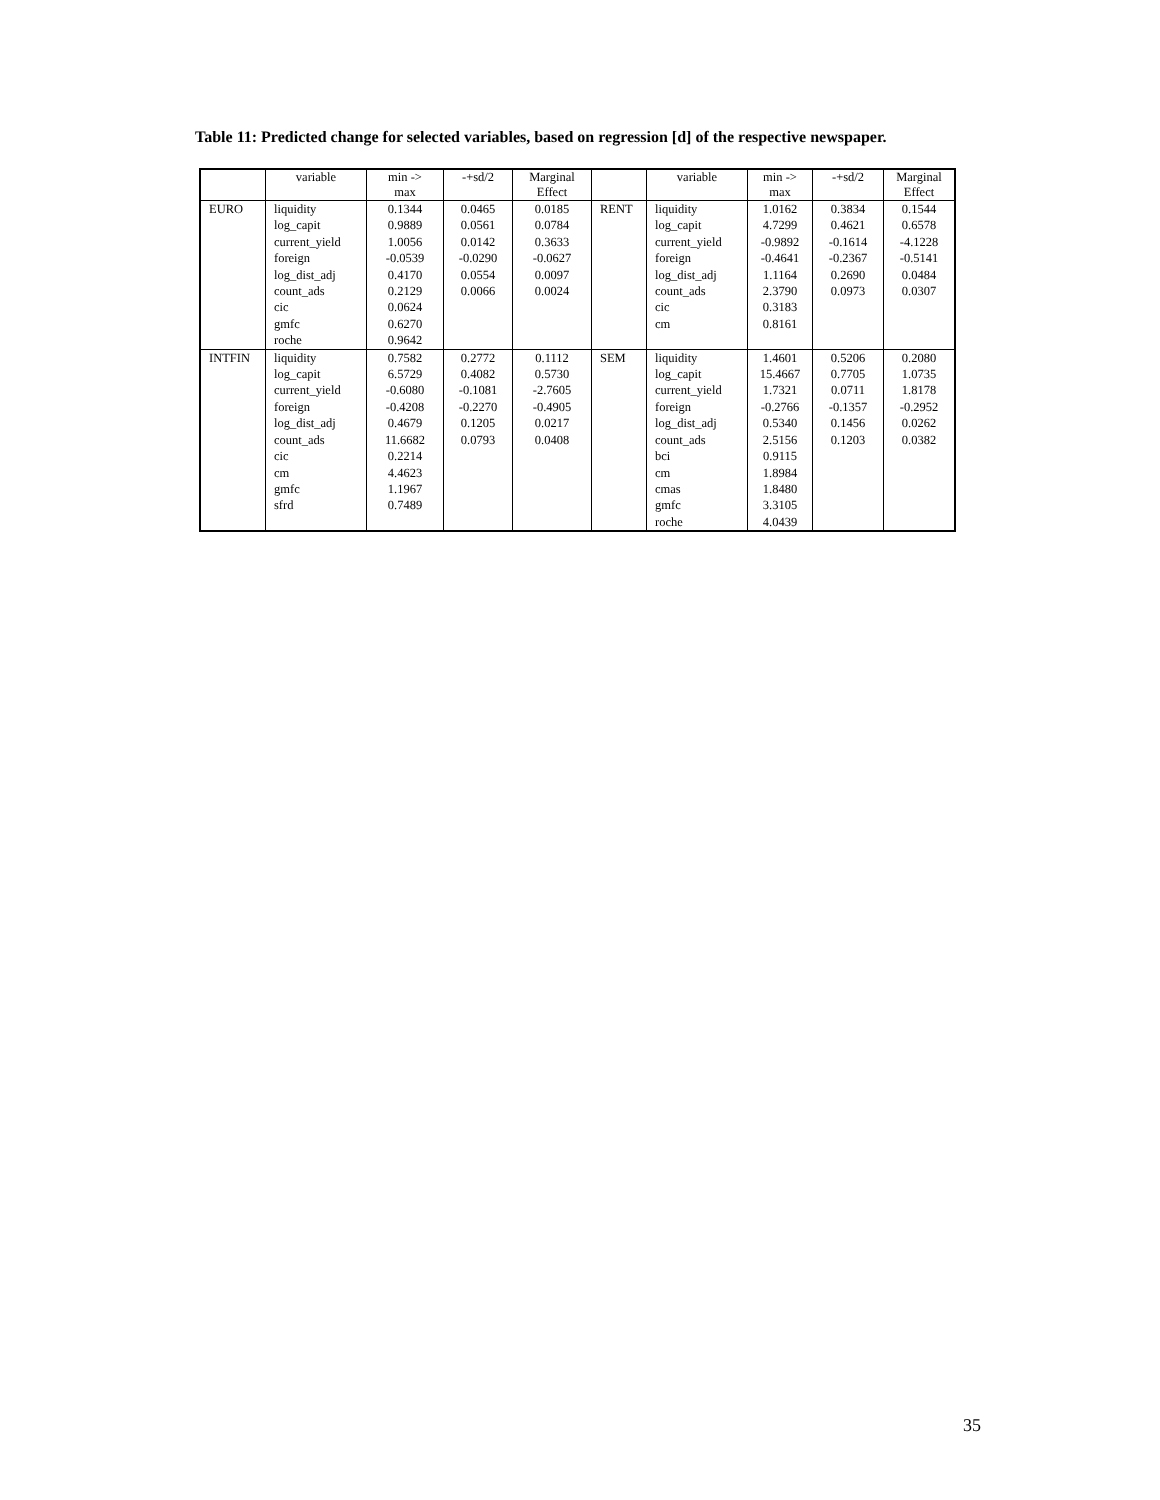Table 11: Predicted change for selected variables, based on regression [d] of the respective newspaper.
| | variable | min -> max | -+sd/2 | Marginal Effect | | variable | min -> max | -+sd/2 | Marginal Effect |
| --- | --- | --- | --- | --- | --- | --- | --- | --- | --- |
| EURO | liquidity log_capit current_yield foreign log_dist_adj count_ads cic gmfc roche | 0.1344 0.9889 1.0056 -0.0539 0.4170 0.2129 0.0624 0.6270 0.9642 | 0.0465 0.0561 0.0142 -0.0290 0.0554 0.0066 | 0.0185 0.0784 0.3633 -0.0627 0.0097 0.0024 | RENT | liquidity log_capit current_yield foreign log_dist_adj count_ads cic cm | 1.0162 4.7299 -0.9892 -0.4641 1.1164 2.3790 0.3183 0.8161 | 0.3834 0.4621 -0.1614 -0.2367 0.2690 0.0973 | 0.1544 0.6578 -4.1228 -0.5141 0.0484 0.0307 |
| INTFIN | liquidity log_capit current_yield foreign log_dist_adj count_ads cic cm gmfc sfrd | 0.7582 6.5729 -0.6080 -0.4208 0.4679 11.6682 0.2214 4.4623 1.1967 0.7489 | 0.2772 0.4082 -0.1081 -0.2270 0.1205 0.0793 | 0.1112 0.5730 -2.7605 -0.4905 0.0217 0.0408 | SEM | liquidity log_capit current_yield foreign log_dist_adj count_ads bci cm cmas gmfc roche | 1.4601 15.4667 1.7321 -0.2766 0.5340 2.5156 0.9115 1.8984 1.8480 3.3105 4.0439 | 0.5206 0.7705 0.0711 -0.1357 0.1456 0.1203 | 0.2080 1.0735 1.8178 -0.2952 0.0262 0.0382 |
35